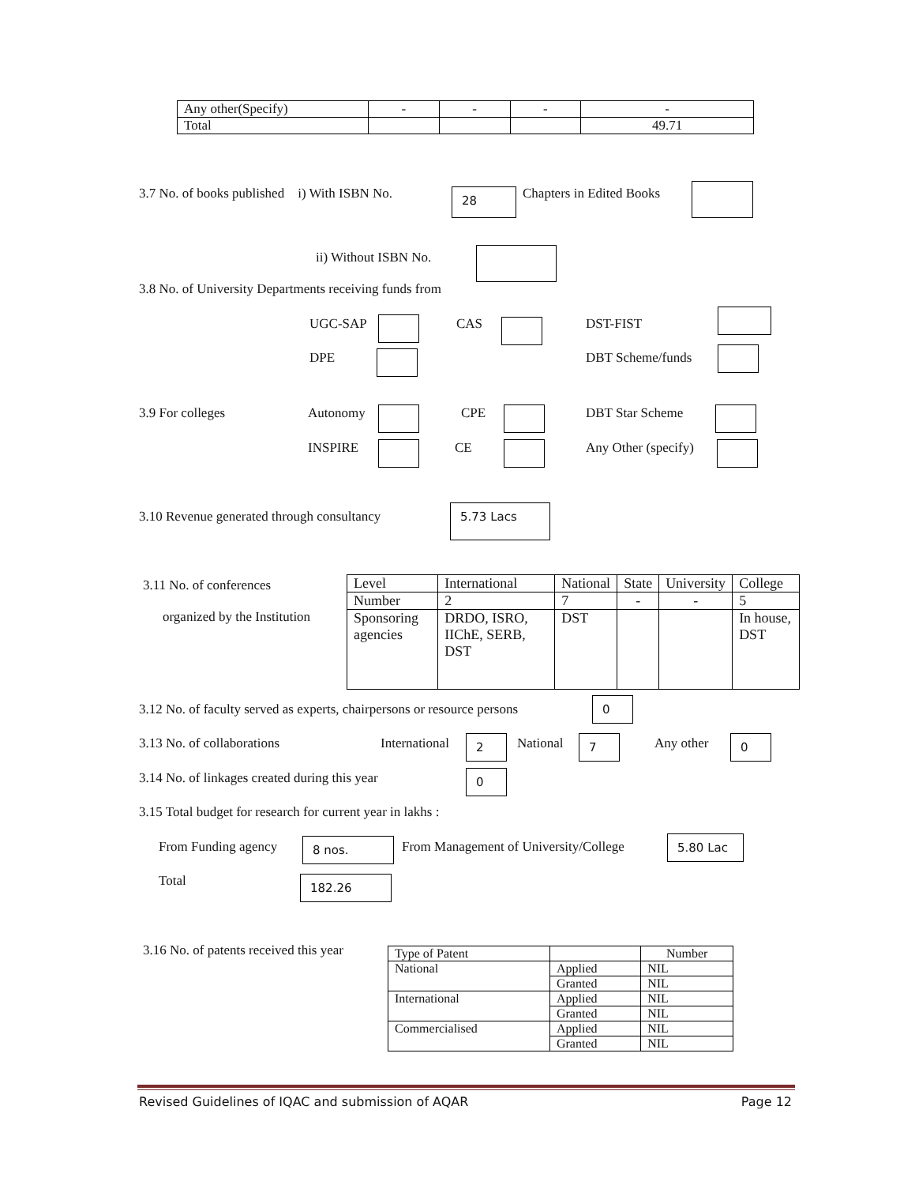| Any other(Specify) | - | - | - | - |
| Total | | | | 49.71 |
3.7 No. of books published i) With ISBN No. 28 Chapters in Edited Books
ii) Without ISBN No.
3.8 No. of University Departments receiving funds from
UGC-SAP CAS DST-FIST
DPE DBT Scheme/funds
3.9 For colleges Autonomy CPE DBT Star Scheme
INSPIRE CE Any Other (specify)
3.10 Revenue generated through consultancy 5.73 Lacs
3.11 No. of conferences
organized by the Institution
| Level | International | National | State | University | College |
| Number | 2 | 7 | - | - | 5 |
| Sponsoring agencies | DRDO, ISRO, IIChE, SERB, DST | DST | | | In house, DST |
3.12 No. of faculty served as experts, chairpersons or resource persons 0
3.13 No. of collaborations International 2 National 7 Any other 0
3.14 No. of linkages created during this year 0
3.15 Total budget for research for current year in lakhs :
From Funding agency 8 nos. From Management of University/College 5.80 Lac
Total 182.26
3.16 No. of patents received this year
| Type of Patent | | Number |
| National | Applied | NIL |
| | Granted | NIL |
| International | Applied | NIL |
| | Granted | NIL |
| Commercialised | Applied | NIL |
| | Granted | NIL |
Revised Guidelines of IQAC and submission of AQAR Page 12